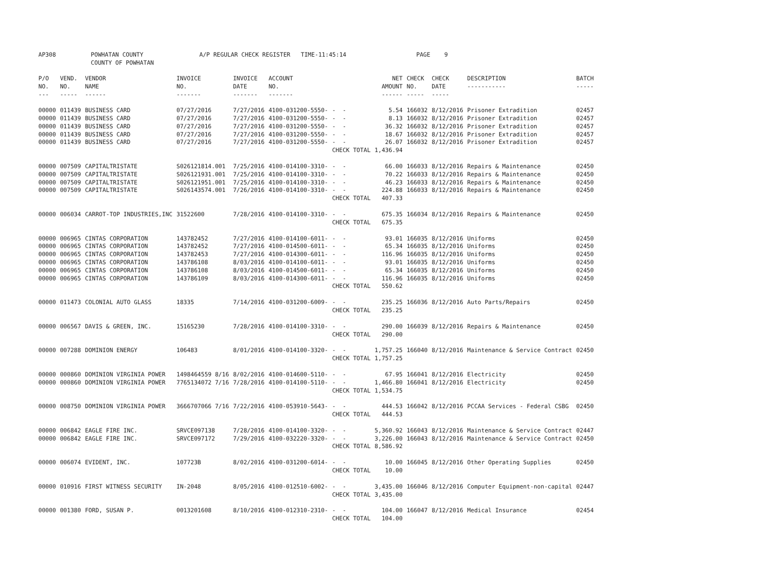AP308 POWHATAN COUNTY A/P REGULAR CHECK REGISTER TIME-11:45:14 PAGE 9 COUNTY OF POWHATAN
| P/O NO. --- | VEND. NO. ----- | VENDOR NAME ------ | INVOICE NO. ------- | INVOICE DATE ------- | ACCOUNT NO. ------- | | NET AMOUNT ------ | CHECK NO. ----- | CHECK DATE ----- | DESCRIPTION ----------- | BATCH ----- |
| --- | --- | --- | --- | --- | --- | --- | --- | --- | --- | --- | --- |
| 00000 00000 00000 00000 00000 | 011439 011439 011439 011439 011439 | BUSINESS CARD BUSINESS CARD BUSINESS CARD BUSINESS CARD BUSINESS CARD | 07/27/2016 07/27/2016 07/27/2016 07/27/2016 07/27/2016 | 7/27/2016 7/27/2016 7/27/2016 7/27/2016 7/27/2016 | 4100-031200-5550- 4100-031200-5550- 4100-031200-5550- 4100-031200-5550- 4100-031200-5550- | - - - - - - - - - - CHECK TOTAL | 5.54 8.13 36.32 18.67 26.07 1,436.94 | 166032 166032 166032 166032 166032 | 8/12/2016 8/12/2016 8/12/2016 8/12/2016 8/12/2016 | Prisoner Extradition Prisoner Extradition Prisoner Extradition Prisoner Extradition Prisoner Extradition | 02457 02457 02457 02457 02457 |
| 00000 00000 00000 00000 | 007509 007509 007509 007509 | CAPITALTRISTATE CAPITALTRISTATE CAPITALTRISTATE CAPITALTRISTATE | S026121814.001 S026121931.001 S026121951.001 S026143574.001 | 7/25/2016 7/25/2016 7/25/2016 7/26/2016 | 4100-014100-3310- 4100-014100-3310- 4100-014100-3310- 4100-014100-3310- | - - - - - - - - CHECK TOTAL | 66.00 70.22 46.23 224.88 407.33 | 166033 166033 166033 166033 | 8/12/2016 8/12/2016 8/12/2016 8/12/2016 | Repairs & Maintenance Repairs & Maintenance Repairs & Maintenance Repairs & Maintenance | 02450 02450 02450 02450 |
| 00000 | 006034 | CARROT-TOP INDUSTRIES,INC | 31522600 | 7/28/2016 | 4100-014100-3310- | - - CHECK TOTAL | 675.35 675.35 | 166034 | 8/12/2016 | Repairs & Maintenance | 02450 |
| 00000 00000 00000 00000 00000 00000 | 006965 006965 006965 006965 006965 006965 | CINTAS CORPORATION CINTAS CORPORATION CINTAS CORPORATION CINTAS CORPORATION CINTAS CORPORATION CINTAS CORPORATION | 143782452 143782452 143782453 143786108 143786108 143786109 | 7/27/2016 7/27/2016 7/27/2016 8/03/2016 8/03/2016 8/03/2016 | 4100-014100-6011- 4100-014500-6011- 4100-014300-6011- 4100-014100-6011- 4100-014500-6011- 4100-014300-6011- | - - - - - - - - - - - - CHECK TOTAL | 93.01 65.34 116.96 93.01 65.34 116.96 550.62 | 166035 166035 166035 166035 166035 166035 | 8/12/2016 8/12/2016 8/12/2016 8/12/2016 8/12/2016 8/12/2016 | Uniforms Uniforms Uniforms Uniforms Uniforms Uniforms | 02450 02450 02450 02450 02450 02450 |
| 00000 | 011473 | COLONIAL AUTO GLASS | 18335 | 7/14/2016 | 4100-031200-6009- | - - CHECK TOTAL | 235.25 235.25 | 166036 | 8/12/2016 | Auto Parts/Repairs | 02450 |
| 00000 | 006567 | DAVIS & GREEN, INC. | 15165230 | 7/28/2016 | 4100-014100-3310- | - - CHECK TOTAL | 290.00 290.00 | 166039 | 8/12/2016 | Repairs & Maintenance | 02450 |
| 00000 | 007288 | DOMINION ENERGY | 106483 | 8/01/2016 | 4100-014100-3320- | - - CHECK TOTAL | 1,757.25 1,757.25 | 166040 | 8/12/2016 | Maintenance & Service Contract | 02450 |
| 00000 00000 | 000860 000860 | DOMINION VIRGINIA POWER DOMINION VIRGINIA POWER | 1498464559 8/16 7765134072 7/16 | 8/02/2016 7/28/2016 | 4100-014600-5110- 4100-014100-5110- | - - - - CHECK TOTAL | 67.95 1,466.80 1,534.75 | 166041 166041 | 8/12/2016 8/12/2016 | Electricity Electricity | 02450 02450 |
| 00000 | 008750 | DOMINION VIRGINIA POWER | 3666707066 7/16 | 7/22/2016 | 4100-053910-5643- | - - CHECK TOTAL | 444.53 444.53 | 166042 | 8/12/2016 | PCCAA Services - Federal CSBG | 02450 |
| 00000 00000 | 006842 006842 | EAGLE FIRE INC. EAGLE FIRE INC. | SRVCE097138 SRVCE097172 | 7/28/2016 7/29/2016 | 4100-014100-3320- 4100-032220-3320- | - - - - CHECK TOTAL | 5,360.92 3,226.00 8,586.92 | 166043 166043 | 8/12/2016 8/12/2016 | Maintenance & Service Contract Maintenance & Service Contract | 02447 02450 |
| 00000 | 006074 | EVIDENT, INC. | 107723B | 8/02/2016 | 4100-031200-6014- | - - CHECK TOTAL | 10.00 10.00 | 166045 | 8/12/2016 | Other Operating Supplies | 02450 |
| 00000 | 010916 | FIRST WITNESS SECURITY | IN-2048 | 8/05/2016 | 4100-012510-6002- | - - CHECK TOTAL | 3,435.00 3,435.00 | 166046 | 8/12/2016 | Computer Equipment-non-capital | 02447 |
| 00000 | 001380 | FORD, SUSAN P. | 0013201608 | 8/10/2016 | 4100-012310-2310- | - - CHECK TOTAL | 104.00 104.00 | 166047 | 8/12/2016 | Medical Insurance | 02454 |